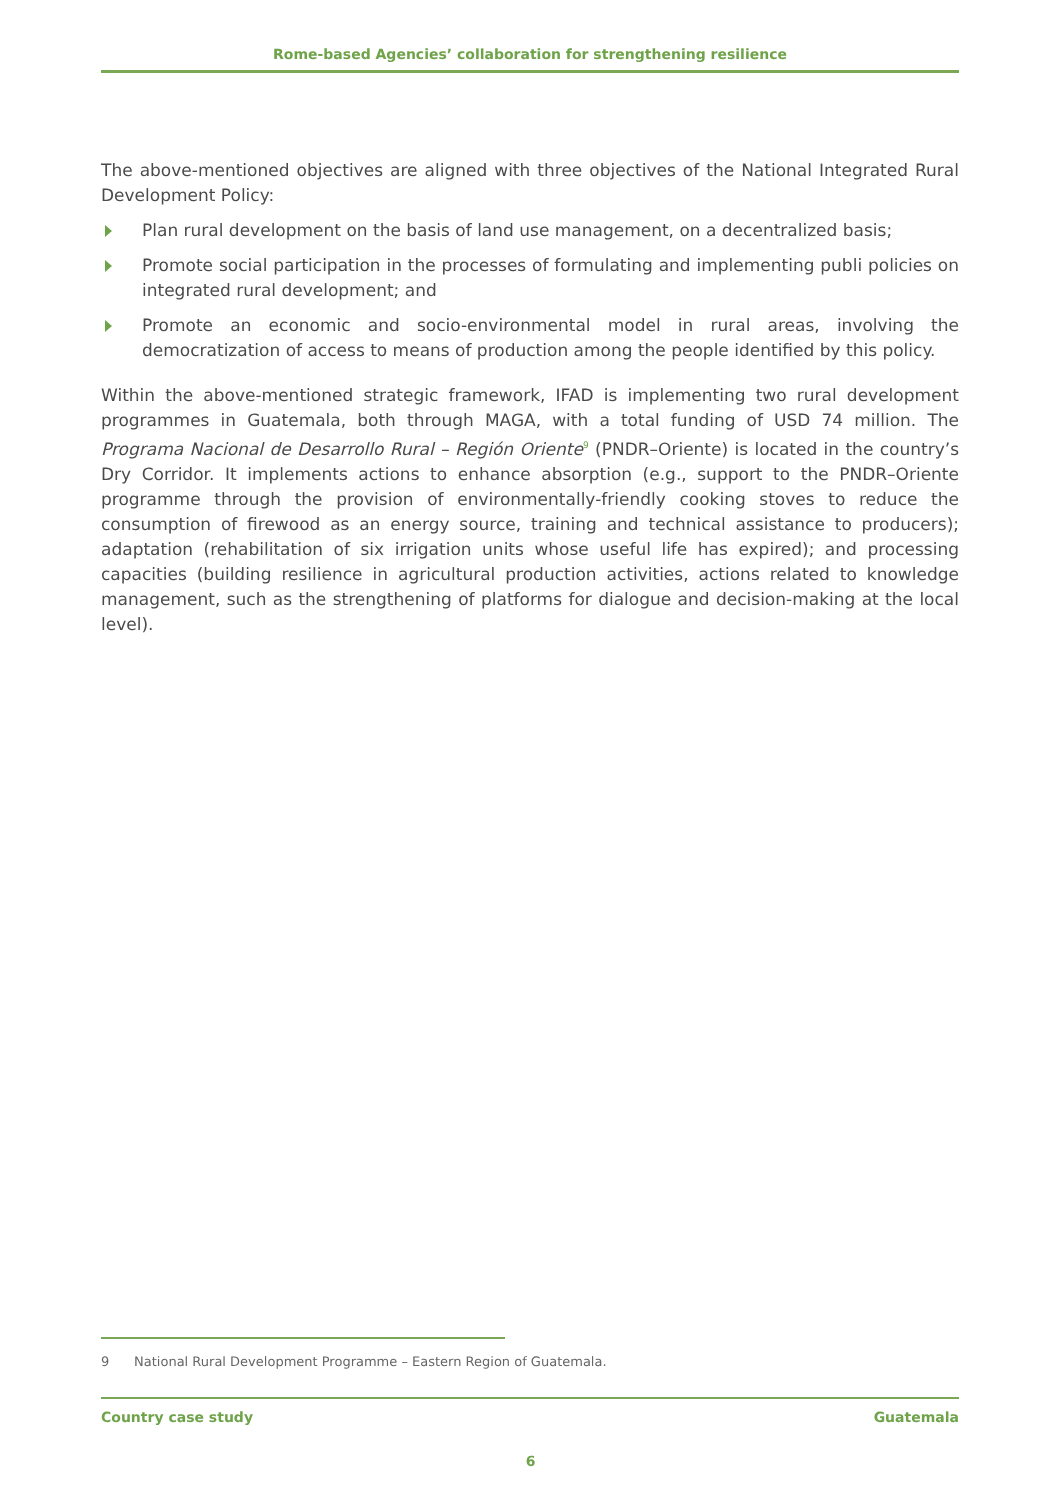Rome-based Agencies’ collaboration for strengthening resilience
The above-mentioned objectives are aligned with three objectives of the National Integrated Rural Development Policy:
Plan rural development on the basis of land use management, on a decentralized basis;
Promote social participation in the processes of formulating and implementing publi policies on integrated rural development; and
Promote an economic and socio-environmental model in rural areas, involving the democratization of access to means of production among the people identified by this policy.
Within the above-mentioned strategic framework, IFAD is implementing two rural development programmes in Guatemala, both through MAGA, with a total funding of USD 74 million. The Programa Nacional de Desarrollo Rural – Región Oriente<sup>9</sup> (PNDR–Oriente) is located in the country’s Dry Corridor. It implements actions to enhance absorption (e.g., support to the PNDR–Oriente programme through the provision of environmentally-friendly cooking stoves to reduce the consumption of firewood as an energy source, training and technical assistance to producers); adaptation (rehabilitation of six irrigation units whose useful life has expired); and processing capacities (building resilience in agricultural production activities, actions related to knowledge management, such as the strengthening of platforms for dialogue and decision-making at the local level).
9 National Rural Development Programme – Eastern Region of Guatemala.
Country case study Guatemala
6